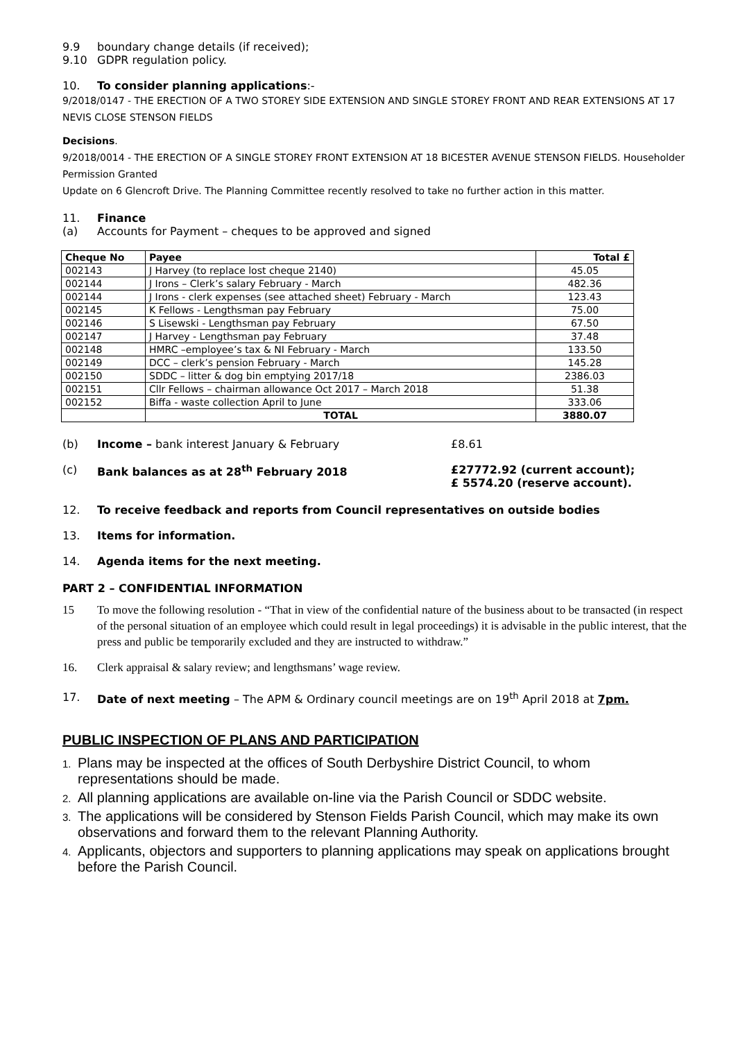9.9 boundary change details (if received);
9.10 GDPR regulation policy.
10. To consider planning applications:-
9/2018/0147 - THE ERECTION OF A TWO STOREY SIDE EXTENSION AND SINGLE STOREY FRONT AND REAR EXTENSIONS AT 17 NEVIS CLOSE STENSON FIELDS
Decisions.
9/2018/0014 - THE ERECTION OF A SINGLE STOREY FRONT EXTENSION AT 18 BICESTER AVENUE STENSON FIELDS. Householder Permission Granted
Update on 6 Glencroft Drive. The Planning Committee recently resolved to take no further action in this matter.
11. Finance
(a) Accounts for Payment – cheques to be approved and signed
| Cheque No | Payee | Total £ |
| --- | --- | --- |
| 002143 | J Harvey (to replace lost cheque 2140) | 45.05 |
| 002144 | J Irons – Clerk’s salary February - March | 482.36 |
| 002144 | J Irons - clerk expenses (see attached sheet) February - March | 123.43 |
| 002145 | K Fellows - Lengthsman pay February | 75.00 |
| 002146 | S Lisewski - Lengthsman pay February | 67.50 |
| 002147 | J Harvey - Lengthsman pay February | 37.48 |
| 002148 | HMRC –employee’s tax & NI February - March | 133.50 |
| 002149 | DCC – clerk’s pension February - March | 145.28 |
| 002150 | SDDC – litter & dog bin emptying 2017/18 | 2386.03 |
| 002151 | Cllr Fellows – chairman allowance Oct 2017 – March 2018 | 51.38 |
| 002152 | Biffa - waste collection April to June | 333.06 |
| | TOTAL | 3880.07 |
(b) Income – bank interest January & February £8.61
(c) Bank balances as at 28<sup>th</sup> February 2018 £27772.92 (current account);
£ 5574.20 (reserve account).
12. To receive feedback and reports from Council representatives on outside bodies
13. Items for information.
14. Agenda items for the next meeting.
PART 2 – CONFIDENTIAL INFORMATION
15 To move the following resolution - “That in view of the confidential nature of the business about to be transacted (in respect of the personal situation of an employee which could result in legal proceedings) it is advisable in the public interest, that the press and public be temporarily excluded and they are instructed to withdraw.”
16. Clerk appraisal & salary review; and lengthsmans’ wage review.
17. Date of next meeting – The APM & Ordinary council meetings are on 19<sup>th</sup> April 2018 at 7pm.
PUBLIC INSPECTION OF PLANS AND PARTICIPATION
1. Plans may be inspected at the offices of South Derbyshire District Council, to whom representations should be made.
2. All planning applications are available on-line via the Parish Council or SDDC website.
3. The applications will be considered by Stenson Fields Parish Council, which may make its own observations and forward them to the relevant Planning Authority.
4. Applicants, objectors and supporters to planning applications may speak on applications brought before the Parish Council.